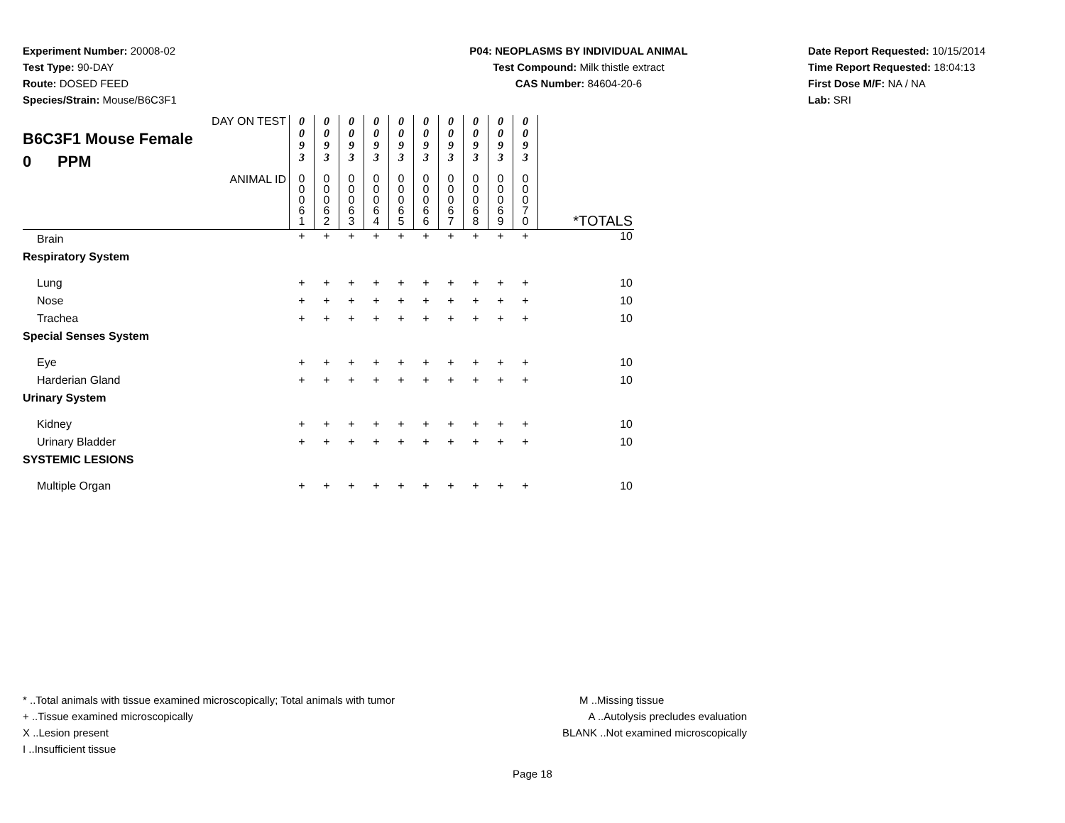Experiment Number: 20008-02
Test Type: 90-DAY
Route: DOSED FEED
Species/Strain: Mouse/B6C3F1
P04: NEOPLASMS BY INDIVIDUAL ANIMAL
Test Compound: Milk thistle extract
CAS Number: 84604-20-6
Date Report Requested: 10/15/2014
Time Report Requested: 18:04:13
First Dose M/F: NA / NA
Lab: SRI
| DAY ON TEST B6C3F1 Mouse Female 0 PPM | 0 0 9 3 | 0 0 9 3 | 0 0 9 3 | 0 0 9 3 | 0 0 9 3 | 0 0 9 3 | 0 0 9 3 | 0 0 9 3 | 0 0 9 3 | 0 0 9 3 | |
| ANIMAL ID | 0 0 0 6 1 | 0 0 0 6 2 | 0 0 0 6 3 | 0 0 0 6 4 | 0 0 0 6 5 | 0 0 0 6 6 | 0 0 0 6 7 | 0 0 0 6 8 | 0 0 0 6 9 | 0 0 0 7 0 | *TOTALS |
| Brain | + | + | + | + | + | + | + | + | + | + | 10 |
| Respiratory System | | | | | | | | | | | |
| Lung | + | + | + | + | + | + | + | + | + | + | 10 |
| Nose | + | + | + | + | + | + | + | + | + | + | 10 |
| Trachea | + | + | + | + | + | + | + | + | + | + | 10 |
| Special Senses System | | | | | | | | | | | |
| Eye | + | + | + | + | + | + | + | + | + | + | 10 |
| Harderian Gland | + | + | + | + | + | + | + | + | + | + | 10 |
| Urinary System | | | | | | | | | | | |
| Kidney | + | + | + | + | + | + | + | + | + | + | 10 |
| Urinary Bladder | + | + | + | + | + | + | + | + | + | + | 10 |
| SYSTEMIC LESIONS | | | | | | | | | | | |
| Multiple Organ | + | + | + | + | + | + | + | + | + | + | 10 |
* ..Total animals with tissue examined microscopically; Total animals with tumor
+ ..Tissue examined microscopically
X ..Lesion present
I ..Insufficient tissue
M ..Missing tissue
A ..Autolysis precludes evaluation
BLANK ..Not examined microscopically
Page 18